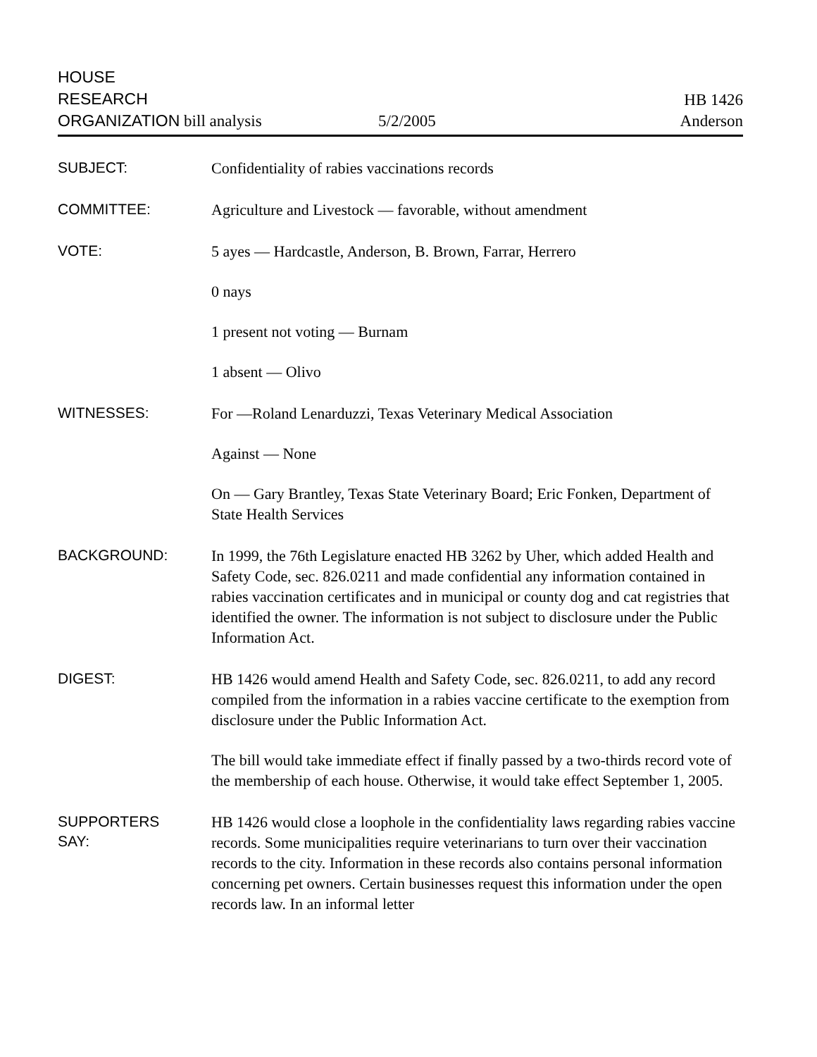HOUSE
RESEARCH
ORGANIZATION bill analysis
5/2/2005
HB 1426
Anderson
SUBJECT:
Confidentiality of rabies vaccinations records
COMMITTEE:
Agriculture and Livestock — favorable, without amendment
VOTE:
5 ayes — Hardcastle, Anderson, B. Brown, Farrar, Herrero
0 nays
1 present not voting — Burnam
1 absent — Olivo
WITNESSES:
For —Roland Lenarduzzi, Texas Veterinary Medical Association
Against — None
On — Gary Brantley, Texas State Veterinary Board; Eric Fonken, Department of State Health Services
BACKGROUND:
In 1999, the 76th Legislature enacted HB 3262 by Uher, which added Health and Safety Code, sec. 826.0211 and made confidential any information contained in rabies vaccination certificates and in municipal or county dog and cat registries that identified the owner. The information is not subject to disclosure under the Public Information Act.
DIGEST:
HB 1426 would amend Health and Safety Code, sec. 826.0211, to add any record compiled from the information in a rabies vaccine certificate to the exemption from disclosure under the Public Information Act.
The bill would take immediate effect if finally passed by a two-thirds record vote of the membership of each house. Otherwise, it would take effect September 1, 2005.
SUPPORTERS
SAY:
HB 1426 would close a loophole in the confidentiality laws regarding rabies vaccine records. Some municipalities require veterinarians to turn over their vaccination records to the city. Information in these records also contains personal information concerning pet owners. Certain businesses request this information under the open records law. In an informal letter